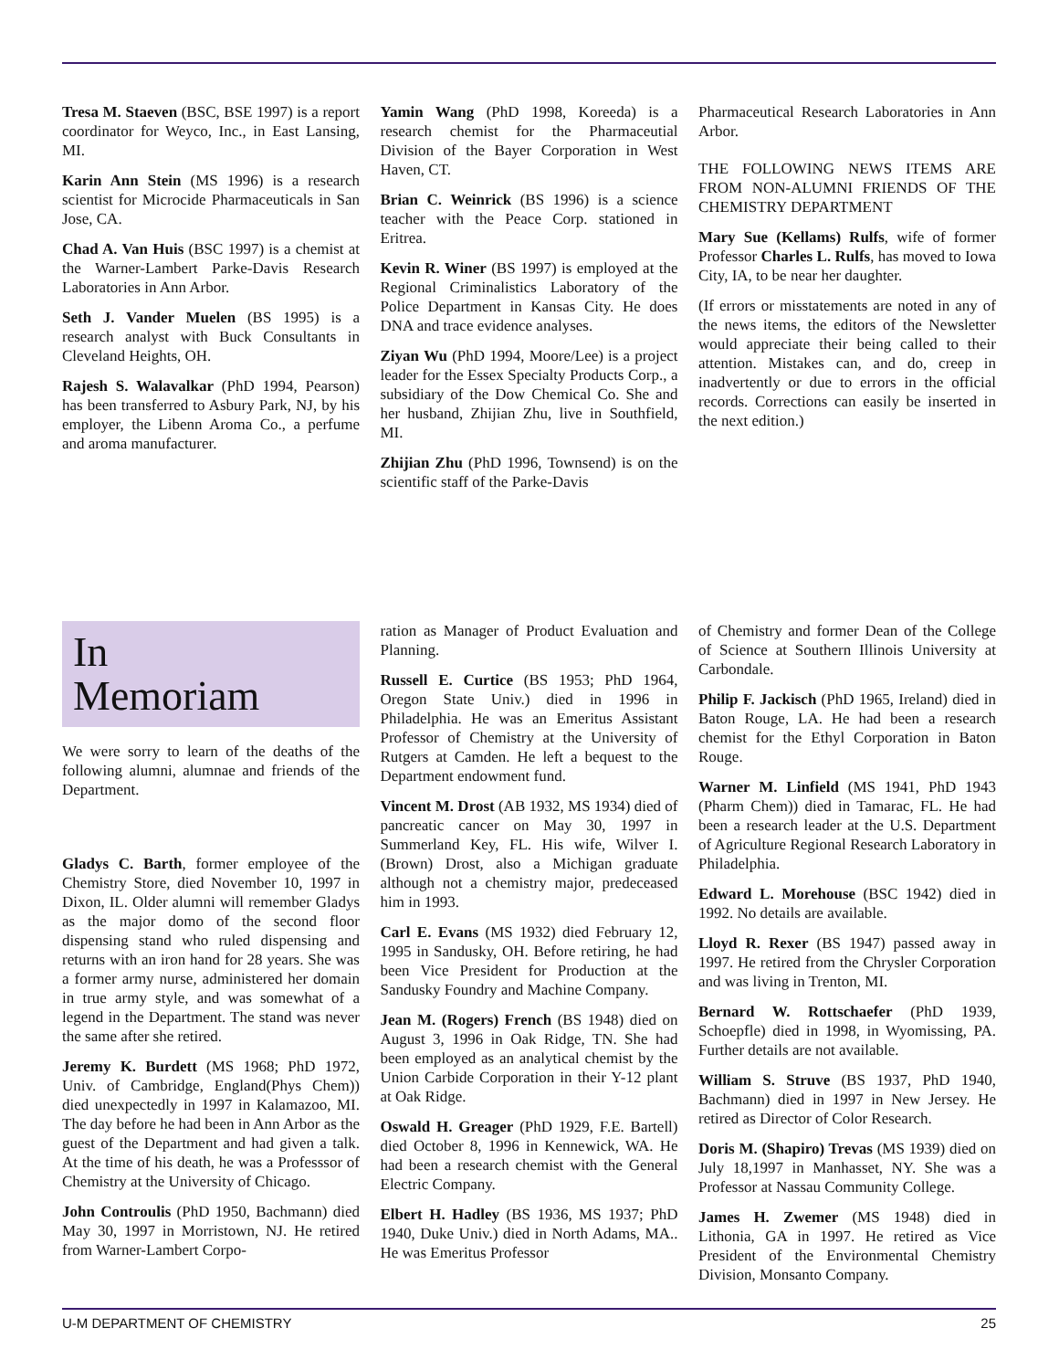Tresa M. Staeven (BSC, BSE 1997) is a report coordinator for Weyco, Inc., in East Lansing, MI.
Karin Ann Stein (MS 1996) is a research scientist for Microcide Pharmaceuticals in San Jose, CA.
Chad A. Van Huis (BSC 1997) is a chemist at the Warner-Lambert Parke-Davis Research Laboratories in Ann Arbor.
Seth J. Vander Muelen (BS 1995) is a research analyst with Buck Consultants in Cleveland Heights, OH.
Rajesh S. Walavalkar (PhD 1994, Pearson) has been transferred to Asbury Park, NJ, by his employer, the Libenn Aroma Co., a perfume and aroma manufacturer.
Yamin Wang (PhD 1998, Koreeda) is a research chemist for the Pharmaceutial Division of the Bayer Corporation in West Haven, CT.
Brian C. Weinrick (BS 1996) is a science teacher with the Peace Corp. stationed in Eritrea.
Kevin R. Winer (BS 1997) is employed at the Regional Criminalistics Laboratory of the Police Department in Kansas City. He does DNA and trace evidence analyses.
Ziyan Wu (PhD 1994, Moore/Lee) is a project leader for the Essex Specialty Products Corp., a subsidiary of the Dow Chemical Co. She and her husband, Zhijian Zhu, live in Southfield, MI.
Zhijian Zhu (PhD 1996, Townsend) is on the scientific staff of the Parke-Davis
Pharmaceutical Research Laboratories in Ann Arbor.
THE FOLLOWING NEWS ITEMS ARE FROM NON-ALUMNI FRIENDS OF THE CHEMISTRY DEPARTMENT
Mary Sue (Kellams) Rulfs, wife of former Professor Charles L. Rulfs, has moved to Iowa City, IA, to be near her daughter.
(If errors or misstatements are noted in any of the news items, the editors of the Newsletter would appreciate their being called to their attention. Mistakes can, and do, creep in inadvertently or due to errors in the official records. Corrections can easily be inserted in the next edition.)
In
Memoriam
We were sorry to learn of the deaths of the following alumni, alumnae and friends of the Department.
Gladys C. Barth, former employee of the Chemistry Store, died November 10, 1997 in Dixon, IL. Older alumni will remember Gladys as the major domo of the second floor dispensing stand who ruled dispensing and returns with an iron hand for 28 years. She was a former army nurse, administered her domain in true army style, and was somewhat of a legend in the Department. The stand was never the same after she retired.
Jeremy K. Burdett (MS 1968; PhD 1972, Univ. of Cambridge, England(Phys Chem)) died unexpectedly in 1997 in Kalamazoo, MI. The day before he had been in Ann Arbor as the guest of the Department and had given a talk. At the time of his death, he was a Professsor of Chemistry at the University of Chicago.
John Controulis (PhD 1950, Bachmann) died May 30, 1997 in Morristown, NJ. He retired from Warner-Lambert Corpo-
ration as Manager of Product Evaluation and Planning.
Russell E. Curtice (BS 1953; PhD 1964, Oregon State Univ.) died in 1996 in Philadelphia. He was an Emeritus Assistant Professor of Chemistry at the University of Rutgers at Camden. He left a bequest to the Department endowment fund.
Vincent M. Drost (AB 1932, MS 1934) died of pancreatic cancer on May 30, 1997 in Summerland Key, FL. His wife, Wilver I. (Brown) Drost, also a Michigan graduate although not a chemistry major, predeceased him in 1993.
Carl E. Evans (MS 1932) died February 12, 1995 in Sandusky, OH. Before retiring, he had been Vice President for Production at the Sandusky Foundry and Machine Company.
Jean M. (Rogers) French (BS 1948) died on August 3, 1996 in Oak Ridge, TN. She had been employed as an analytical chemist by the Union Carbide Corporation in their Y-12 plant at Oak Ridge.
Oswald H. Greager (PhD 1929, F.E. Bartell) died October 8, 1996 in Kennewick, WA. He had been a research chemist with the General Electric Company.
Elbert H. Hadley (BS 1936, MS 1937; PhD 1940, Duke Univ.) died in North Adams, MA.. He was Emeritus Professor
of Chemistry and former Dean of the College of Science at Southern Illinois University at Carbondale.
Philip F. Jackisch (PhD 1965, Ireland) died in Baton Rouge, LA. He had been a research chemist for the Ethyl Corporation in Baton Rouge.
Warner M. Linfield (MS 1941, PhD 1943 (Pharm Chem)) died in Tamarac, FL. He had been a research leader at the U.S. Department of Agriculture Regional Research Laboratory in Philadelphia.
Edward L. Morehouse (BSC 1942) died in 1992. No details are available.
Lloyd R. Rexer (BS 1947) passed away in 1997. He retired from the Chrysler Corporation and was living in Trenton, MI.
Bernard W. Rottschaefer (PhD 1939, Schoepfle) died in 1998, in Wyomissing, PA. Further details are not available.
William S. Struve (BS 1937, PhD 1940, Bachmann) died in 1997 in New Jersey. He retired as Director of Color Research.
Doris M. (Shapiro) Trevas (MS 1939) died on July 18,1997 in Manhasset, NY. She was a Professor at Nassau Community College.
James H. Zwemer (MS 1948) died in Lithonia, GA in 1997. He retired as Vice President of the Environmental Chemistry Division, Monsanto Company.
U-M DEPARTMENT OF CHEMISTRY 25